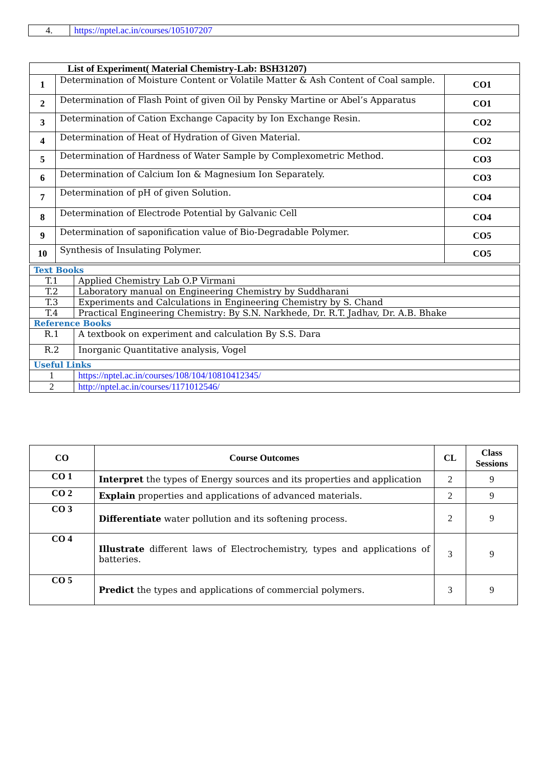| 4. | https://nptel.ac.in/courses/105107207 |
| List of Experiment( Material Chemistry-Lab: BSH31207) | | |
| --- | --- | --- |
| 1 | Determination of Moisture Content or Volatile Matter & Ash Content of Coal sample. | CO1 |
| 2 | Determination of Flash Point of given Oil by Pensky Martine or Abel’s Apparatus | CO1 |
| 3 | Determination of Cation Exchange Capacity by Ion Exchange Resin. | CO2 |
| 4 | Determination of Heat of Hydration of Given Material. | CO2 |
| 5 | Determination of Hardness of Water Sample by Complexometric Method. | CO3 |
| 6 | Determination of Calcium Ion & Magnesium Ion Separately. | CO3 |
| 7 | Determination of pH of given Solution. | CO4 |
| 8 | Determination of Electrode Potential by Galvanic Cell | CO4 |
| 9 | Determination of saponification value of Bio-Degradable Polymer. | CO5 |
| 10 | Synthesis of Insulating Polymer. | CO5 |
| Text Books | |
| T.1 | Applied Chemistry Lab O.P Virmani |
| T.2 | Laboratory manual on Engineering Chemistry by Suddharani |
| T.3 | Experiments and Calculations in Engineering Chemistry by S. Chand |
| T.4 | Practical Engineering Chemistry: By S.N. Narkhede, Dr. R.T. Jadhav, Dr. A.B. Bhake |
| Reference Books | |
| R.1 | A textbook on experiment and calculation By S.S. Dara |
| R.2 | Inorganic Quantitative analysis, Vogel |
| Useful Links | |
| 1 | https://nptel.ac.in/courses/108/104/10810412345/ |
| 2 | http://nptel.ac.in/courses/1171012546/ |
| CO | Course Outcomes | CL | Class Sessions |
| --- | --- | --- | --- |
| CO 1 | Interpret the types of Energy sources and its properties and application | 2 | 9 |
| CO 2 | Explain properties and applications of advanced materials. | 2 | 9 |
| CO 3 | Differentiate water pollution and its softening process. | 2 | 9 |
| CO 4 | Illustrate different laws of Electrochemistry, types and applications of batteries. | 3 | 9 |
| CO 5 | Predict the types and applications of commercial polymers. | 3 | 9 |